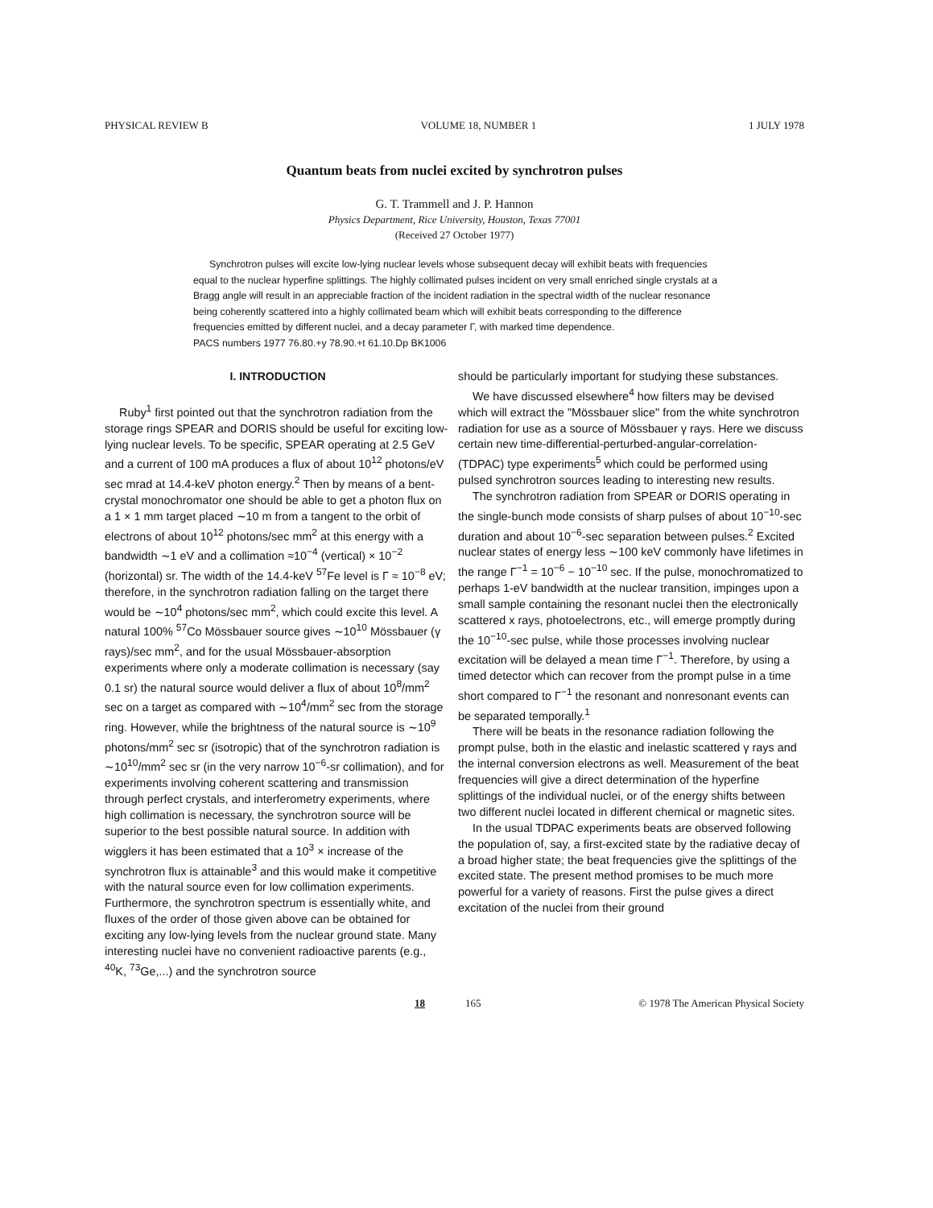PHYSICAL REVIEW B VOLUME 18, NUMBER 1 1 JULY 1978
Quantum beats from nuclei excited by synchrotron pulses
G. T. Trammell and J. P. Hannon
Physics Department, Rice University, Houston, Texas 77001
(Received 27 October 1977)
Synchrotron pulses will excite low-lying nuclear levels whose subsequent decay will exhibit beats with frequencies equal to the nuclear hyperfine splittings. The highly collimated pulses incident on very small enriched single crystals at a Bragg angle will result in an appreciable fraction of the incident radiation in the spectral width of the nuclear resonance being coherently scattered into a highly collimated beam which will exhibit beats corresponding to the difference frequencies emitted by different nuclei, and a decay parameter Γ, with marked time dependence.
PACS numbers 1977 76.80.+y 78.90.+t 61.10.Dp BK1006
I. INTRODUCTION
Ruby<sup>1</sup> first pointed out that the synchrotron radiation from the storage rings SPEAR and DORIS should be useful for exciting low-lying nuclear levels. To be specific, SPEAR operating at 2.5 GeV and a current of 100 mA produces a flux of about 10<sup>12</sup> photons/eV sec mrad at 14.4-keV photon energy.<sup>2</sup> Then by means of a bent-crystal monochromator one should be able to get a photon flux on a 1 × 1 mm target placed ∼10 m from a tangent to the orbit of electrons of about 10<sup>12</sup> photons/sec mm<sup>2</sup> at this energy with a bandwidth ∼1 eV and a collimation ≈10<sup>−4</sup> (vertical) × 10<sup>−2</sup> (horizontal) sr. The width of the 14.4-keV <sup>57</sup>Fe level is Γ ≈ 10<sup>−8</sup> eV; therefore, in the synchrotron radiation falling on the target there would be ∼10<sup>4</sup> photons/sec mm<sup>2</sup>, which could excite this level. A natural 100% <sup>57</sup>Co Mössbauer source gives ∼10<sup>10</sup> Mössbauer (γ rays)/sec mm<sup>2</sup>, and for the usual Mössbauer-absorption experiments where only a moderate collimation is necessary (say 0.1 sr) the natural source would deliver a flux of about 10<sup>8</sup>/mm<sup>2</sup> sec on a target as compared with ∼10<sup>4</sup>/mm<sup>2</sup> sec from the storage ring. However, while the brightness of the natural source is ∼10<sup>9</sup> photons/mm<sup>2</sup> sec sr (isotropic) that of the synchrotron radiation is ∼10<sup>10</sup>/mm<sup>2</sup> sec sr (in the very narrow 10<sup>−6</sup>-sr collimation), and for experiments involving coherent scattering and transmission through perfect crystals, and interferometry experiments, where high collimation is necessary, the synchrotron source will be superior to the best possible natural source. In addition with wigglers it has been estimated that a 10<sup>3</sup> × increase of the synchrotron flux is attainable<sup>3</sup> and this would make it competitive with the natural source even for low collimation experiments. Furthermore, the synchrotron spectrum is essentially white, and fluxes of the order of those given above can be obtained for exciting any low-lying levels from the nuclear ground state. Many interesting nuclei have no convenient radioactive parents (e.g., <sup>40</sup>K, <sup>73</sup>Ge,...) and the synchrotron source
should be particularly important for studying these substances.
We have discussed elsewhere<sup>4</sup> how filters may be devised which will extract the "Mössbauer slice" from the white synchrotron radiation for use as a source of Mössbauer γ rays. Here we discuss certain new time-differential-perturbed-angular-correlation- (TDPAC) type experiments<sup>5</sup> which could be performed using pulsed synchrotron sources leading to interesting new results.
The synchrotron radiation from SPEAR or DORIS operating in the single-bunch mode consists of sharp pulses of about 10<sup>−10</sup>-sec duration and about 10<sup>−6</sup>-sec separation between pulses.<sup>2</sup> Excited nuclear states of energy less ∼100 keV commonly have lifetimes in the range Γ<sup>−1</sup> = 10<sup>−6</sup> − 10<sup>−10</sup> sec. If the pulse, monochromatized to perhaps 1-eV bandwidth at the nuclear transition, impinges upon a small sample containing the resonant nuclei then the electronically scattered x rays, photoelectrons, etc., will emerge promptly during the 10<sup>−10</sup>-sec pulse, while those processes involving nuclear excitation will be delayed a mean time Γ<sup>−1</sup>. Therefore, by using a timed detector which can recover from the prompt pulse in a time short compared to Γ<sup>−1</sup> the resonant and nonresonant events can be separated temporally.<sup>1</sup>
There will be beats in the resonance radiation following the prompt pulse, both in the elastic and inelastic scattered γ rays and the internal conversion electrons as well. Measurement of the beat frequencies will give a direct determination of the hyperfine splittings of the individual nuclei, or of the energy shifts between two different nuclei located in different chemical or magnetic sites.
In the usual TDPAC experiments beats are observed following the population of, say, a first-excited state by the radiative decay of a broad higher state; the beat frequencies give the splittings of the excited state. The present method promises to be much more powerful for a variety of reasons. First the pulse gives a direct excitation of the nuclei from their ground
18 165 © 1978 The American Physical Society